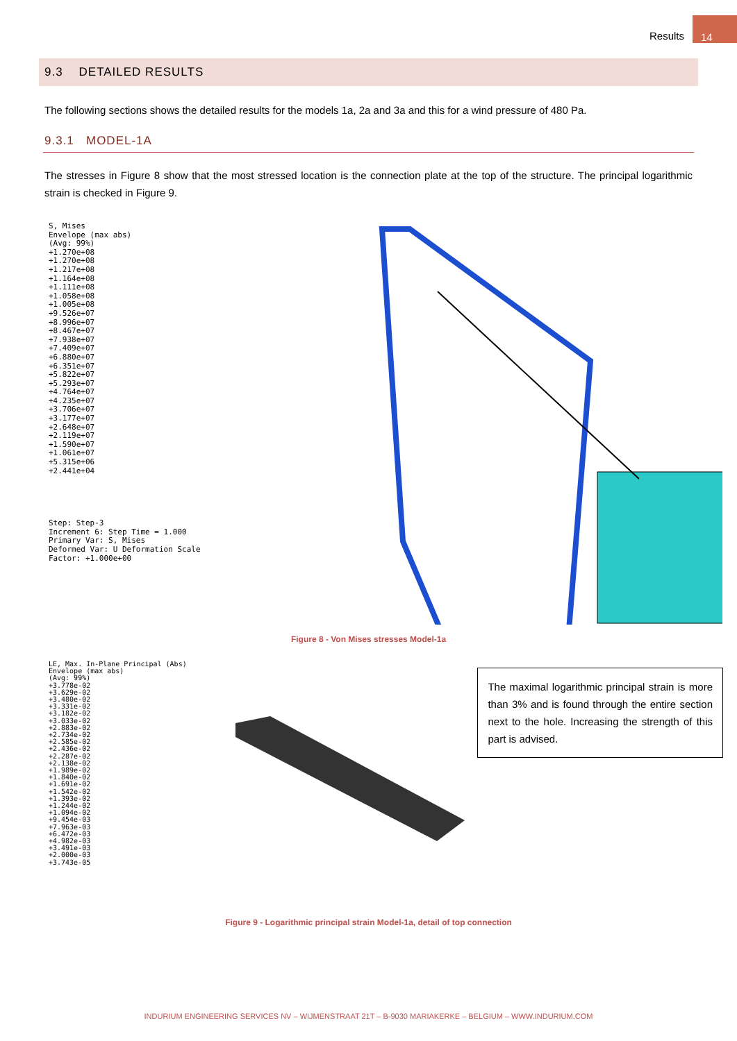Results
14
9.3 DETAILED RESULTS
The following sections shows the detailed results for the models 1a, 2a and 3a and this for a wind pressure of 480 Pa.
9.3.1 MODEL-1A
The stresses in Figure 8 show that the most stressed location is the connection plate at the top of the structure. The principal logarithmic strain is checked in Figure 9.
S, Mises
Envelope (max abs)
(Avg: 99%)
+1.270e+08
+1.270e+08
+1.217e+08
+1.164e+08
+1.111e+08
+1.058e+08
+1.005e+08
+9.526e+07
+8.996e+07
+8.467e+07
+7.938e+07
+7.409e+07
+6.880e+07
+6.351e+07
+5.822e+07
+5.293e+07
+4.764e+07
+4.235e+07
+3.706e+07
+3.177e+07
+2.648e+07
+2.119e+07
+1.590e+07
+1.061e+07
+5.315e+06
+2.441e+04
Step: Step-3
Increment 6: Step Time = 1.000
Primary Var: S, Mises
Deformed Var: U Deformation Scale Factor: +1.000e+00
Figure 8 - Von Mises stresses Model-1a
LE, Max. In-Plane Principal (Abs)
Envelope (max abs)
(Avg: 99%)
+3.778e-02
+3.629e-02
+3.480e-02
+3.331e-02
+3.182e-02
+3.033e-02
+2.883e-02
+2.734e-02
+2.585e-02
+2.436e-02
+2.287e-02
+2.138e-02
+1.989e-02
+1.840e-02
+1.691e-02
+1.542e-02
+1.393e-02
+1.244e-02
+1.094e-02
+9.454e-03
+7.963e-03
+6.472e-03
+4.982e-03
+3.491e-03
+2.000e-03
+3.743e-05
The maximal logarithmic principal strain is more than 3% and is found through the entire section next to the hole. Increasing the strength of this part is advised.
Figure 9 - Logarithmic principal strain Model-1a, detail of top connection
INDURIUM ENGINEERING SERVICES NV – WIJMENSTRAAT 21T – B-9030 MARIAKERKE – BELGIUM – WWW.INDURIUM.COM